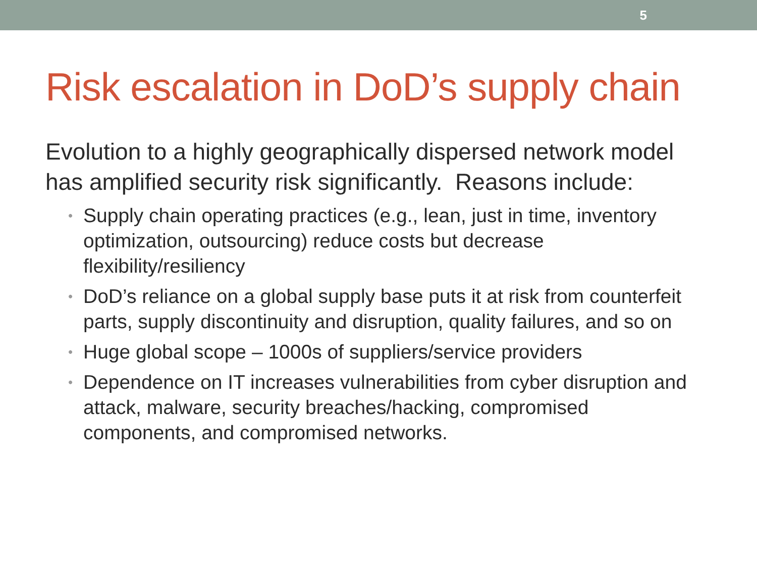5
Risk escalation in DoD’s supply chain
Evolution to a highly geographically dispersed network model has amplified security risk significantly. Reasons include:
• Supply chain operating practices (e.g., lean, just in time, inventory optimization, outsourcing) reduce costs but decrease flexibility/resiliency
• DoD’s reliance on a global supply base puts it at risk from counterfeit parts, supply discontinuity and disruption, quality failures, and so on
• Huge global scope – 1000s of suppliers/service providers
• Dependence on IT increases vulnerabilities from cyber disruption and attack, malware, security breaches/hacking, compromised components, and compromised networks.